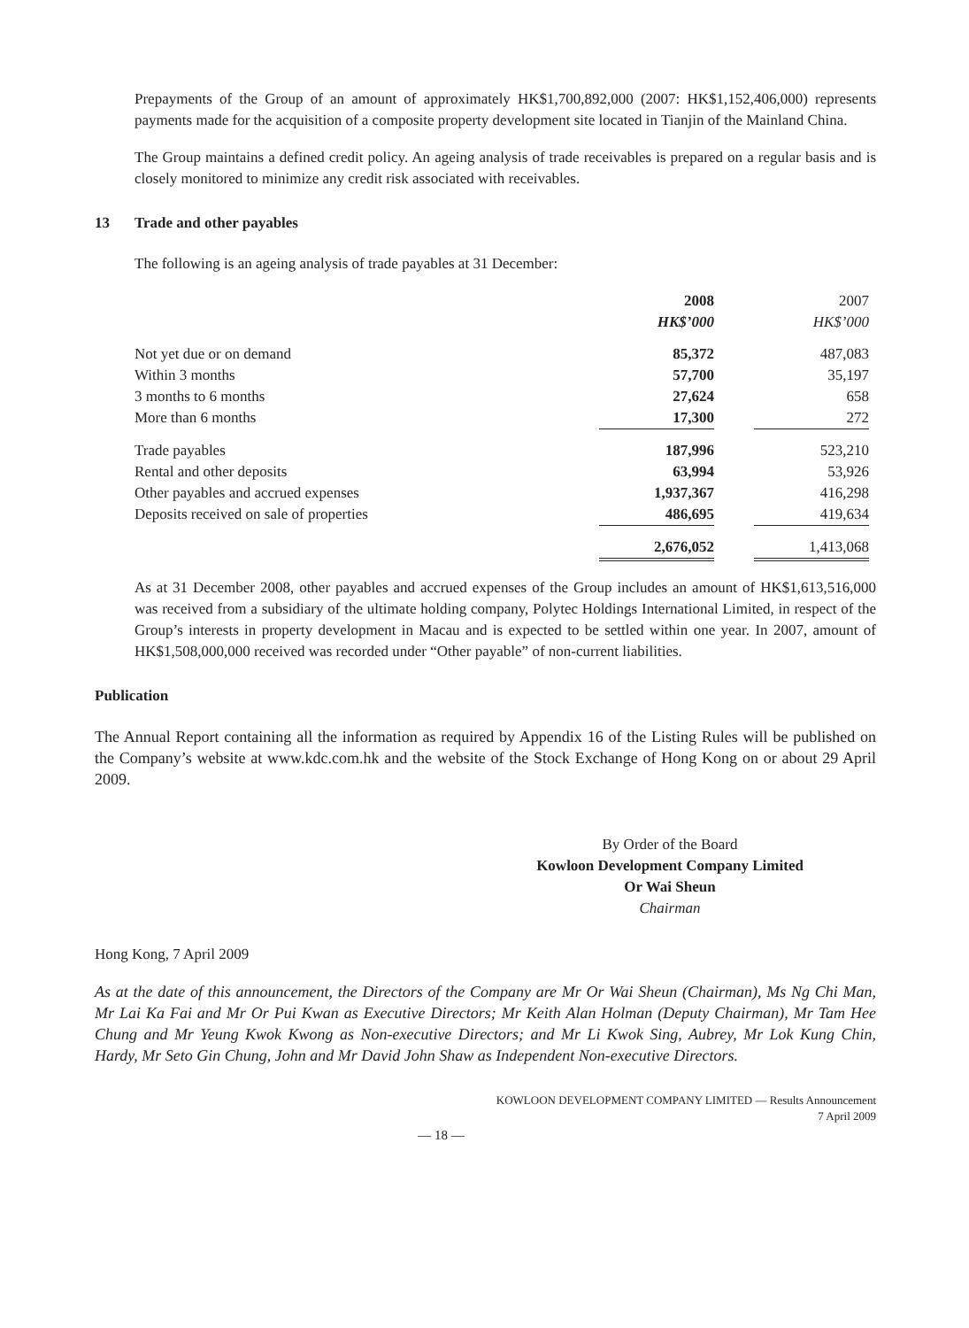Prepayments of the Group of an amount of approximately HK$1,700,892,000 (2007: HK$1,152,406,000) represents payments made for the acquisition of a composite property development site located in Tianjin of the Mainland China.
The Group maintains a defined credit policy. An ageing analysis of trade receivables is prepared on a regular basis and is closely monitored to minimize any credit risk associated with receivables.
13 Trade and other payables
The following is an ageing analysis of trade payables at 31 December:
| | 2008 | | 2007 |
| | HK$’000 | | HK$’000 |
| Not yet due or on demand | 85,372 | | 487,083 |
| Within 3 months | 57,700 | | 35,197 |
| 3 months to 6 months | 27,624 | | 658 |
| More than 6 months | 17,300 | | 272 |
| Trade payables | 187,996 | | 523,210 |
| Rental and other deposits | 63,994 | | 53,926 |
| Other payables and accrued expenses | 1,937,367 | | 416,298 |
| Deposits received on sale of properties | 486,695 | | 419,634 |
| | 2,676,052 | | 1,413,068 |
As at 31 December 2008, other payables and accrued expenses of the Group includes an amount of HK$1,613,516,000 was received from a subsidiary of the ultimate holding company, Polytec Holdings International Limited, in respect of the Group’s interests in property development in Macau and is expected to be settled within one year. In 2007, amount of HK$1,508,000,000 received was recorded under “Other payable” of non-current liabilities.
Publication
The Annual Report containing all the information as required by Appendix 16 of the Listing Rules will be published on the Company’s website at www.kdc.com.hk and the website of the Stock Exchange of Hong Kong on or about 29 April 2009.
By Order of the Board
Kowloon Development Company Limited
Or Wai Sheun
Chairman
Hong Kong, 7 April 2009
As at the date of this announcement, the Directors of the Company are Mr Or Wai Sheun (Chairman), Ms Ng Chi Man, Mr Lai Ka Fai and Mr Or Pui Kwan as Executive Directors; Mr Keith Alan Holman (Deputy Chairman), Mr Tam Hee Chung and Mr Yeung Kwok Kwong as Non-executive Directors; and Mr Li Kwok Sing, Aubrey, Mr Lok Kung Chin, Hardy, Mr Seto Gin Chung, John and Mr David John Shaw as Independent Non-executive Directors.
KOWLOON DEVELOPMENT COMPANY LIMITED — Results Announcement
7 April 2009
— 18 —